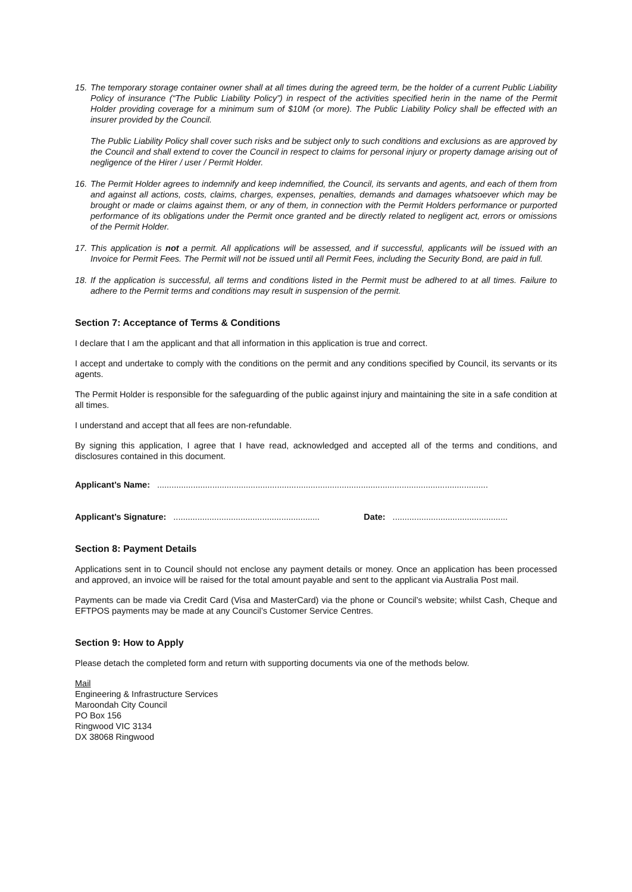15.
The temporary storage container owner shall at all times during the agreed term, be the holder of a current Public Liability Policy of insurance (“The Public Liability Policy”) in respect of the activities specified herin in the name of the Permit Holder providing coverage for a minimum sum of $10M (or more). The Public Liability Policy shall be effected with an insurer provided by the Council.
The Public Liability Policy shall cover such risks and be subject only to such conditions and exclusions as are approved by the Council and shall extend to cover the Council in respect to claims for personal injury or property damage arising out of negligence of the Hirer / user / Permit Holder.
16.
The Permit Holder agrees to indemnify and keep indemnified, the Council, its servants and agents, and each of them from and against all actions, costs, claims, charges, expenses, penalties, demands and damages whatsoever which may be brought or made or claims against them, or any of them, in connection with the Permit Holders performance or purported performance of its obligations under the Permit once granted and be directly related to negligent act, errors or omissions of the Permit Holder.
17.
This application is not a permit. All applications will be assessed, and if successful, applicants will be issued with an Invoice for Permit Fees. The Permit will not be issued until all Permit Fees, including the Security Bond, are paid in full.
18.
If the application is successful, all terms and conditions listed in the Permit must be adhered to at all times. Failure to adhere to the Permit terms and conditions may result in suspension of the permit.
Section 7: Acceptance of Terms & Conditions
I declare that I am the applicant and that all information in this application is true and correct.
I accept and undertake to comply with the conditions on the permit and any conditions specified by Council, its servants or its agents.
The Permit Holder is responsible for the safeguarding of the public against injury and maintaining the site in a safe condition at all times.
I understand and accept that all fees are non-refundable.
By signing this application, I agree that I have read, acknowledged and accepted all of the terms and conditions, and disclosures contained in this document.
Applicant’s Name: ..........................................................................................................................................
Applicant’s Signature: ............................................................. Date: ................................................
Section 8: Payment Details
Applications sent in to Council should not enclose any payment details or money. Once an application has been processed and approved, an invoice will be raised for the total amount payable and sent to the applicant via Australia Post mail.
Payments can be made via Credit Card (Visa and MasterCard) via the phone or Council’s website; whilst Cash, Cheque and EFTPOS payments may be made at any Council’s Customer Service Centres.
Section 9: How to Apply
Please detach the completed form and return with supporting documents via one of the methods below.
Mail
Engineering & Infrastructure Services
Maroondah City Council
PO Box 156
Ringwood VIC 3134
DX 38068 Ringwood